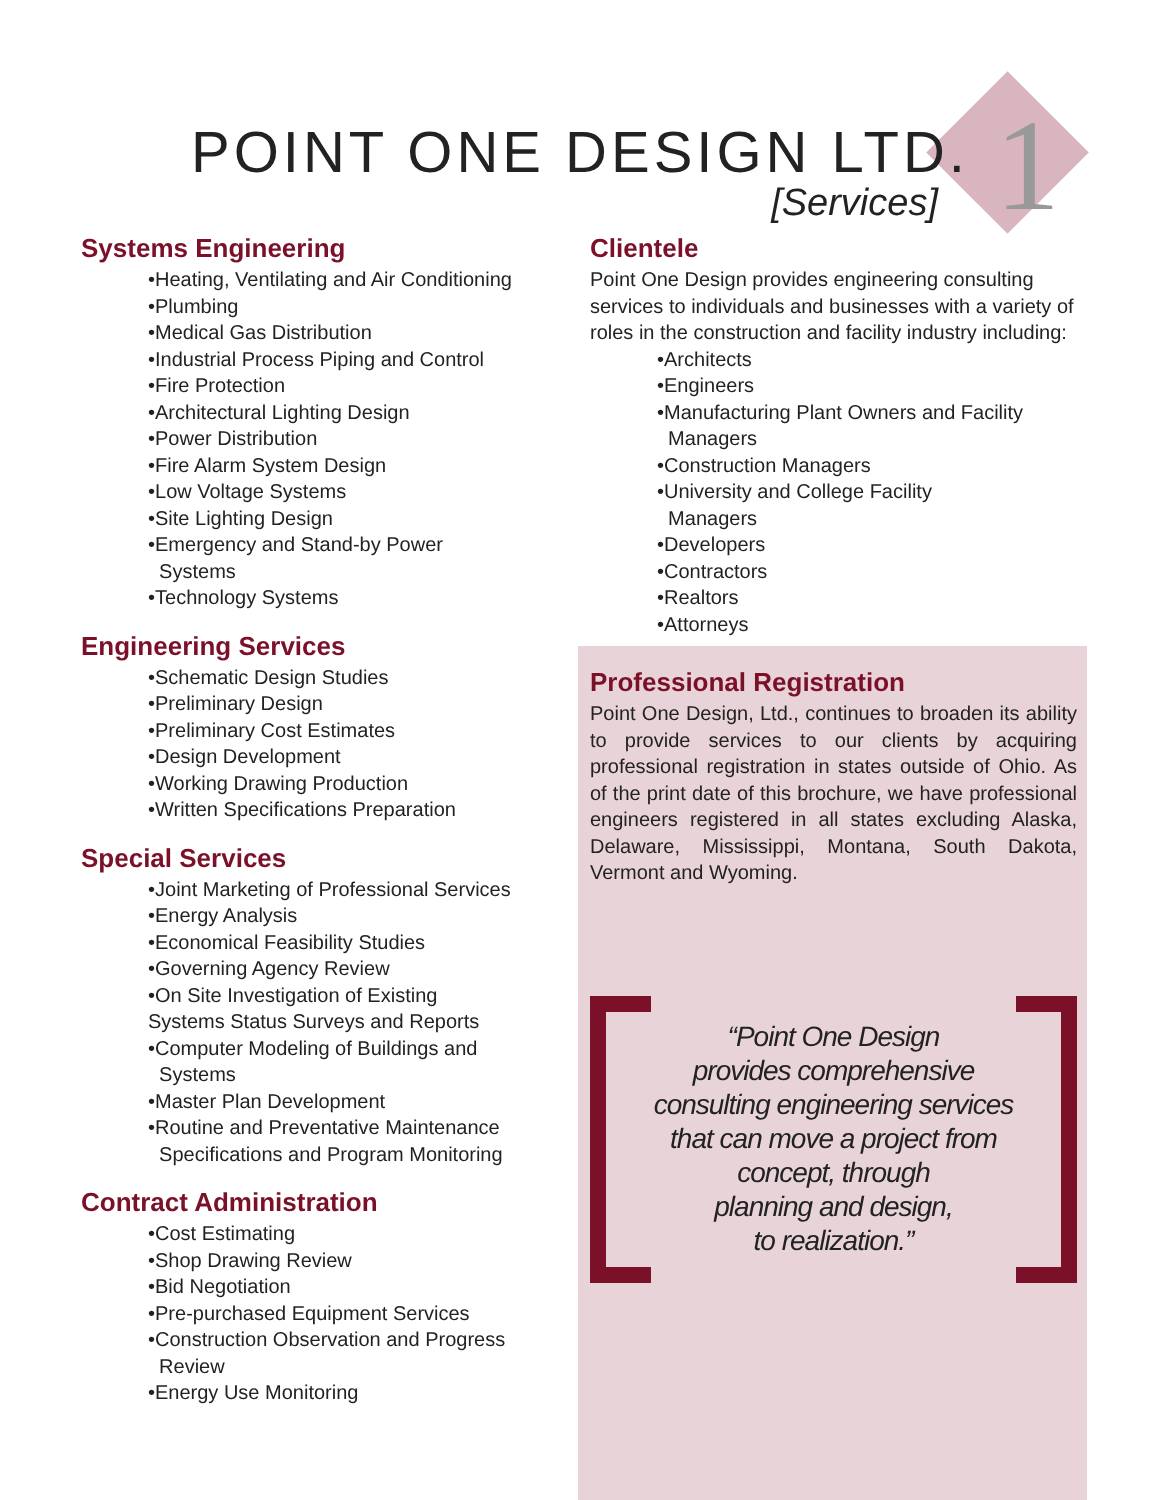POINT ONE DESIGN LTD.
[Services]
1
Systems Engineering
•Heating, Ventilating and Air Conditioning
•Plumbing
•Medical Gas Distribution
•Industrial Process Piping and Control
•Fire Protection
•Architectural Lighting Design
•Power Distribution
•Fire Alarm System Design
•Low Voltage Systems
•Site Lighting Design
•Emergency and Stand-by Power
Systems
•Technology Systems
Engineering Services
•Schematic Design Studies
•Preliminary Design
•Preliminary Cost Estimates
•Design Development
•Working Drawing Production
•Written Specifications Preparation
Special Services
•Joint Marketing of Professional Services
•Energy Analysis
•Economical Feasibility Studies
•Governing Agency Review
•On Site Investigation of Existing
Systems Status Surveys and Reports
•Computer Modeling of Buildings and
Systems
•Master Plan Development
•Routine and Preventative Maintenance
Specifications and Program Monitoring
Contract Administration
•Cost Estimating
•Shop Drawing Review
•Bid Negotiation
•Pre-purchased Equipment Services
•Construction Observation and Progress
Review
•Energy Use Monitoring
Clientele
Point One Design provides engineering consulting services to individuals and businesses with a variety of roles in the construction and facility industry including:
•Architects
•Engineers
•Manufacturing Plant Owners and Facility
Managers
•Construction Managers
•University and College Facility
Managers
•Developers
•Contractors
•Realtors
•Attorneys
Professional Registration
Point One Design, Ltd., continues to broaden its ability to provide services to our clients by acquiring professional registration in states outside of Ohio. As of the print date of this brochure, we have professional engineers registered in all states excluding Alaska, Delaware, Mississippi, Montana, South Dakota, Vermont and Wyoming.
“Point One Design
provides comprehensive
consulting engineering services
that can move a project from
concept, through
planning and design,
to realization.”